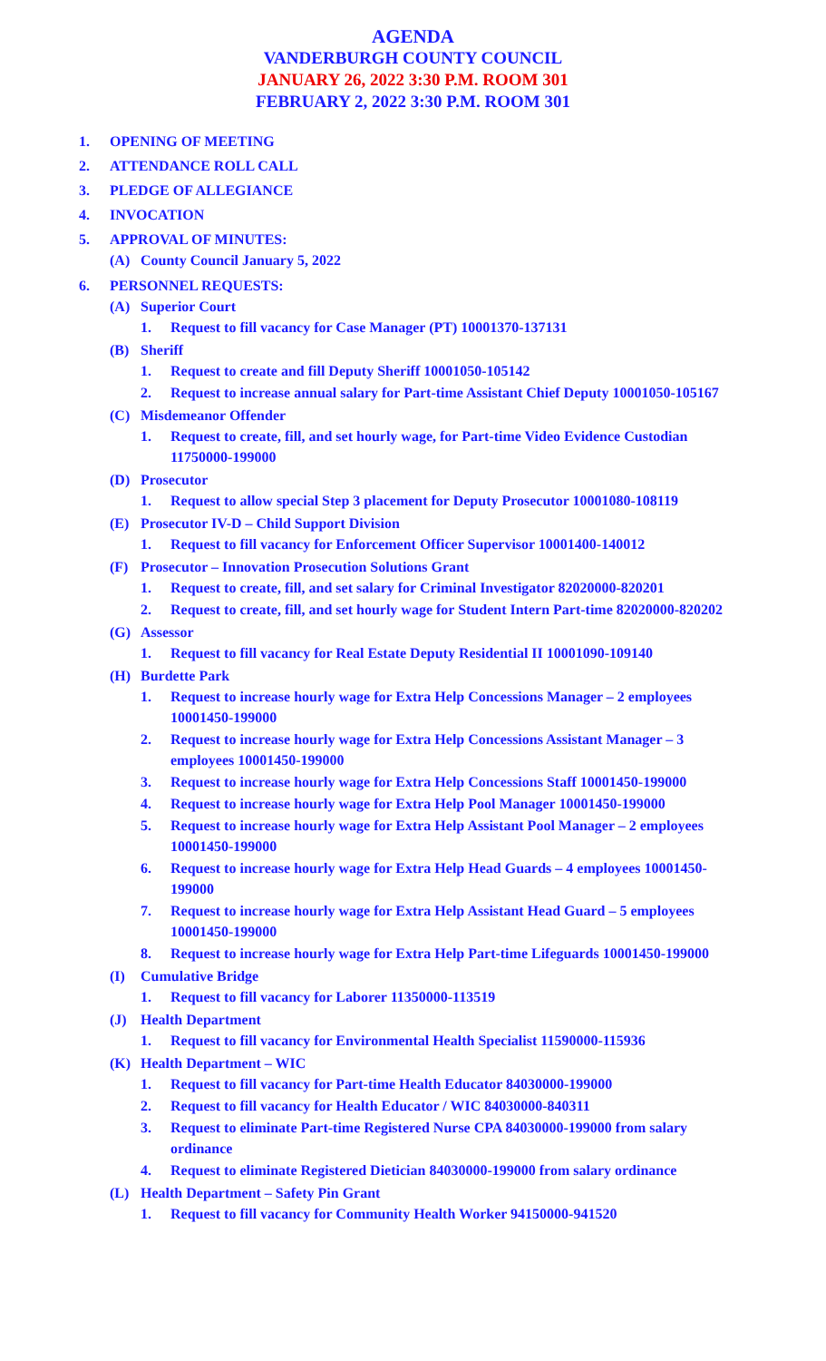AGENDA
VANDERBURGH COUNTY COUNCIL
JANUARY 26, 2022 3:30 P.M. ROOM 301
FEBRUARY 2, 2022 3:30 P.M. ROOM 301
1. OPENING OF MEETING
2. ATTENDANCE ROLL CALL
3. PLEDGE OF ALLEGIANCE
4. INVOCATION
5. APPROVAL OF MINUTES:
(A) County Council January 5, 2022
6. PERSONNEL REQUESTS:
(A) Superior Court
1. Request to fill vacancy for Case Manager (PT) 10001370-137131
(B) Sheriff
1. Request to create and fill Deputy Sheriff 10001050-105142
2. Request to increase annual salary for Part-time Assistant Chief Deputy 10001050-105167
(C) Misdemeanor Offender
1. Request to create, fill, and set hourly wage, for Part-time Video Evidence Custodian 11750000-199000
(D) Prosecutor
1. Request to allow special Step 3 placement for Deputy Prosecutor 10001080-108119
(E) Prosecutor IV-D – Child Support Division
1. Request to fill vacancy for Enforcement Officer Supervisor 10001400-140012
(F) Prosecutor – Innovation Prosecution Solutions Grant
1. Request to create, fill, and set salary for Criminal Investigator 82020000-820201
2. Request to create, fill, and set hourly wage for Student Intern Part-time 82020000-820202
(G) Assessor
1. Request to fill vacancy for Real Estate Deputy Residential II 10001090-109140
(H) Burdette Park
1. Request to increase hourly wage for Extra Help Concessions Manager – 2 employees 10001450-199000
2. Request to increase hourly wage for Extra Help Concessions Assistant Manager – 3 employees 10001450-199000
3. Request to increase hourly wage for Extra Help Concessions Staff 10001450-199000
4. Request to increase hourly wage for Extra Help Pool Manager 10001450-199000
5. Request to increase hourly wage for Extra Help Assistant Pool Manager – 2 employees 10001450-199000
6. Request to increase hourly wage for Extra Help Head Guards – 4 employees 10001450-199000
7. Request to increase hourly wage for Extra Help Assistant Head Guard – 5 employees 10001450-199000
8. Request to increase hourly wage for Extra Help Part-time Lifeguards 10001450-199000
(I) Cumulative Bridge
1. Request to fill vacancy for Laborer 11350000-113519
(J) Health Department
1. Request to fill vacancy for Environmental Health Specialist 11590000-115936
(K) Health Department – WIC
1. Request to fill vacancy for Part-time Health Educator 84030000-199000
2. Request to fill vacancy for Health Educator / WIC 84030000-840311
3. Request to eliminate Part-time Registered Nurse CPA 84030000-199000 from salary ordinance
4. Request to eliminate Registered Dietician 84030000-199000 from salary ordinance
(L) Health Department – Safety Pin Grant
1. Request to fill vacancy for Community Health Worker 94150000-941520